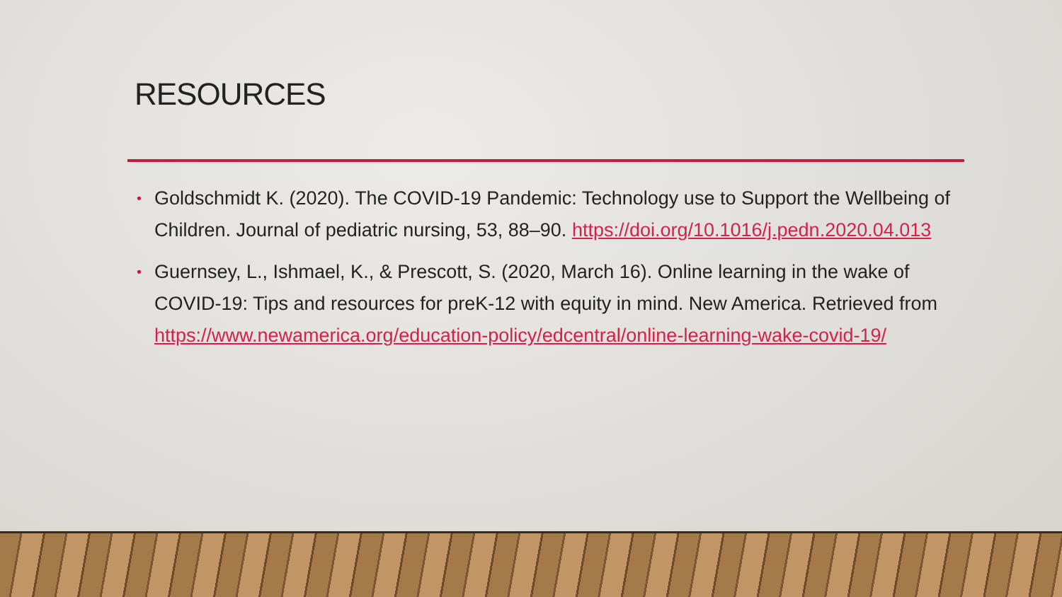RESOURCES
• Goldschmidt K. (2020). The COVID-19 Pandemic: Technology use to Support the Wellbeing of Children. Journal of pediatric nursing, 53, 88–90. https://doi.org/10.1016/j.pedn.2020.04.013
• Guernsey, L., Ishmael, K., & Prescott, S. (2020, March 16). Online learning in the wake of COVID-19: Tips and resources for preK-12 with equity in mind. New America. Retrieved from https://www.newamerica.org/education-policy/edcentral/online-learning-wake-covid-19/